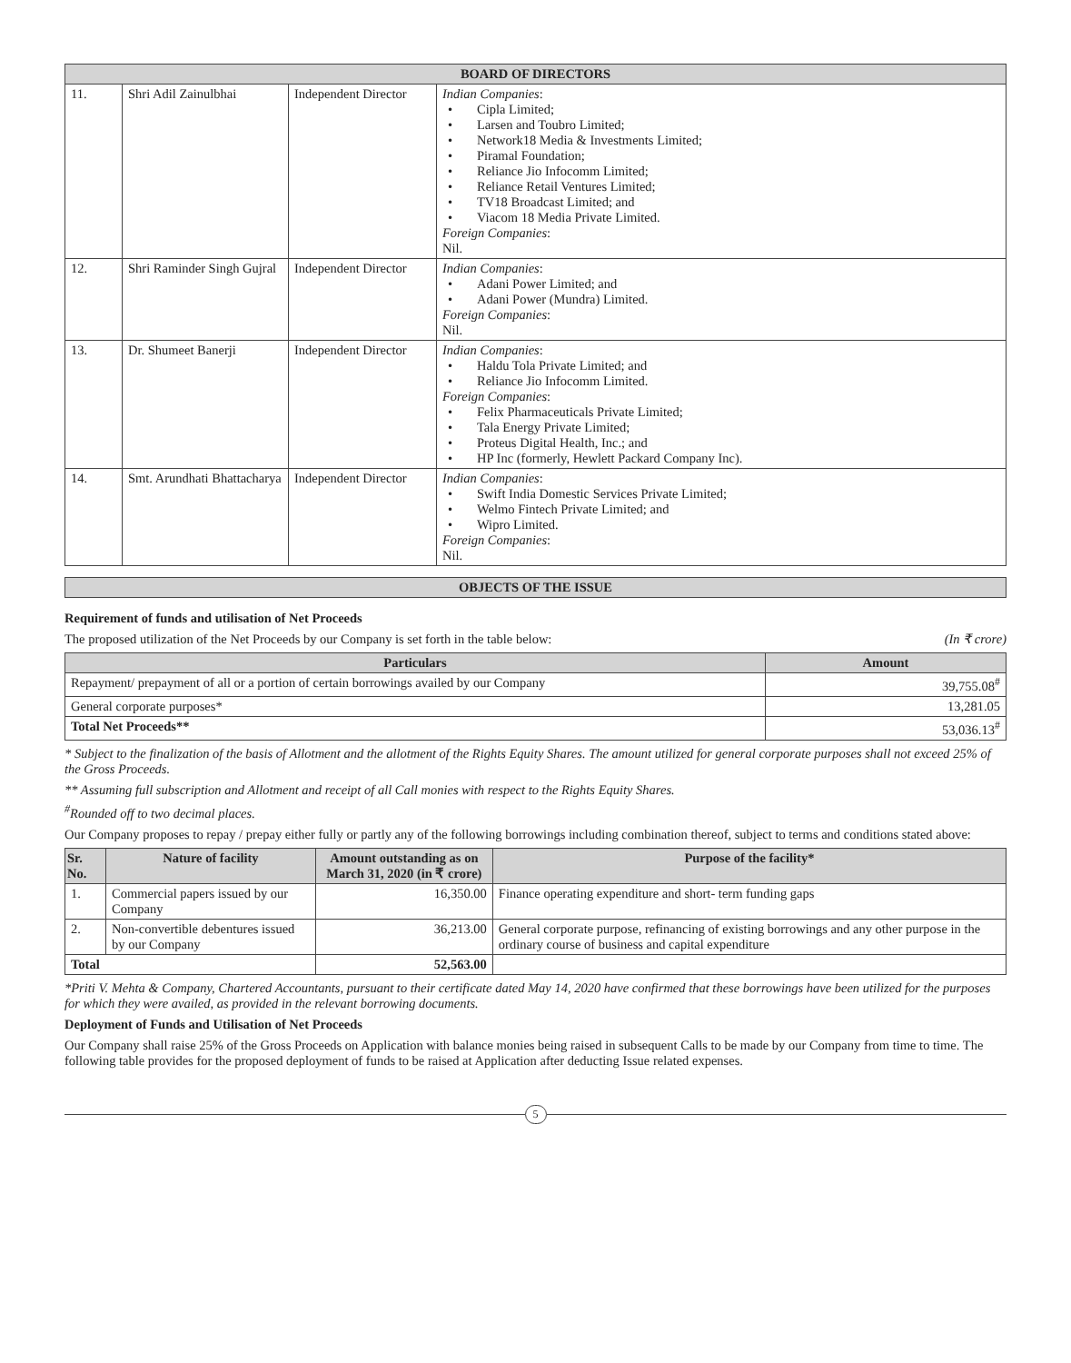| BOARD OF DIRECTORS | | | |
| --- | --- | --- | --- |
| 11. | Shri Adil Zainulbhai | Independent Director | Indian Companies : • Cipla Limited; • Larsen and Toubro Limited; • Network18 Media & Investments Limited; • Piramal Foundation; • Reliance Jio Infocomm Limited; • Reliance Retail Ventures Limited; • TV18 Broadcast Limited; and • Viacom 18 Media Private Limited. Foreign Companies : Nil. |
| 12. | Shri Raminder Singh Gujral | Independent Director | Indian Companies : • Adani Power Limited; and • Adani Power (Mundra) Limited. Foreign Companies : Nil. |
| 13. | Dr. Shumeet Banerji | Independent Director | Indian Companies : • Haldu Tola Private Limited; and • Reliance Jio Infocomm Limited. Foreign Companies : • Felix Pharmaceuticals Private Limited; • Tala Energy Private Limited; • Proteus Digital Health, Inc.; and • HP Inc (formerly, Hewlett Packard Company Inc). |
| 14. | Smt. Arundhati Bhattacharya | Independent Director | Indian Companies : • Swift India Domestic Services Private Limited; • Welmo Fintech Private Limited; and • Wipro Limited. Foreign Companies : Nil. |
OBJECTS OF THE ISSUE
Requirement of funds and utilisation of Net Proceeds
The proposed utilization of the Net Proceeds by our Company is set forth in the table below: (In ₹ crore)
| Particulars | Amount |
| --- | --- |
| Repayment/ prepayment of all or a portion of certain borrowings availed by our Company | 39,755.08<sup>#</sup> |
| General corporate purposes* | 13,281.05 |
| Total Net Proceeds** | 53,036.13<sup>#</sup> |
* Subject to the finalization of the basis of Allotment and the allotment of the Rights Equity Shares. The amount utilized for general corporate purposes shall not exceed 25% of the Gross Proceeds.
** Assuming full subscription and Allotment and receipt of all Call monies with respect to the Rights Equity Shares.
<sup>#</sup> Rounded off to two decimal places.
Our Company proposes to repay / prepay either fully or partly any of the following borrowings including combination thereof, subject to terms and conditions stated above:
| Sr. No. | Nature of facility | Amount outstanding as on March 31, 2020 (in ₹ crore) | Purpose of the facility* |
| --- | --- | --- | --- |
| 1. | Commercial papers issued by our Company | 16,350.00 | Finance operating expenditure and short- term funding gaps |
| 2. | Non-convertible debentures issued by our Company | 36,213.00 | General corporate purpose, refinancing of existing borrowings and any other purpose in the ordinary course of business and capital expenditure |
| Total | | 52,563.00 | |
*Priti V. Mehta & Company, Chartered Accountants, pursuant to their certificate dated May 14, 2020 have confirmed that these borrowings have been utilized for the purposes for which they were availed, as provided in the relevant borrowing documents.
Deployment of Funds and Utilisation of Net Proceeds
Our Company shall raise 25% of the Gross Proceeds on Application with balance monies being raised in subsequent Calls to be made by our Company from time to time. The following table provides for the proposed deployment of funds to be raised at Application after deducting Issue related expenses.
5